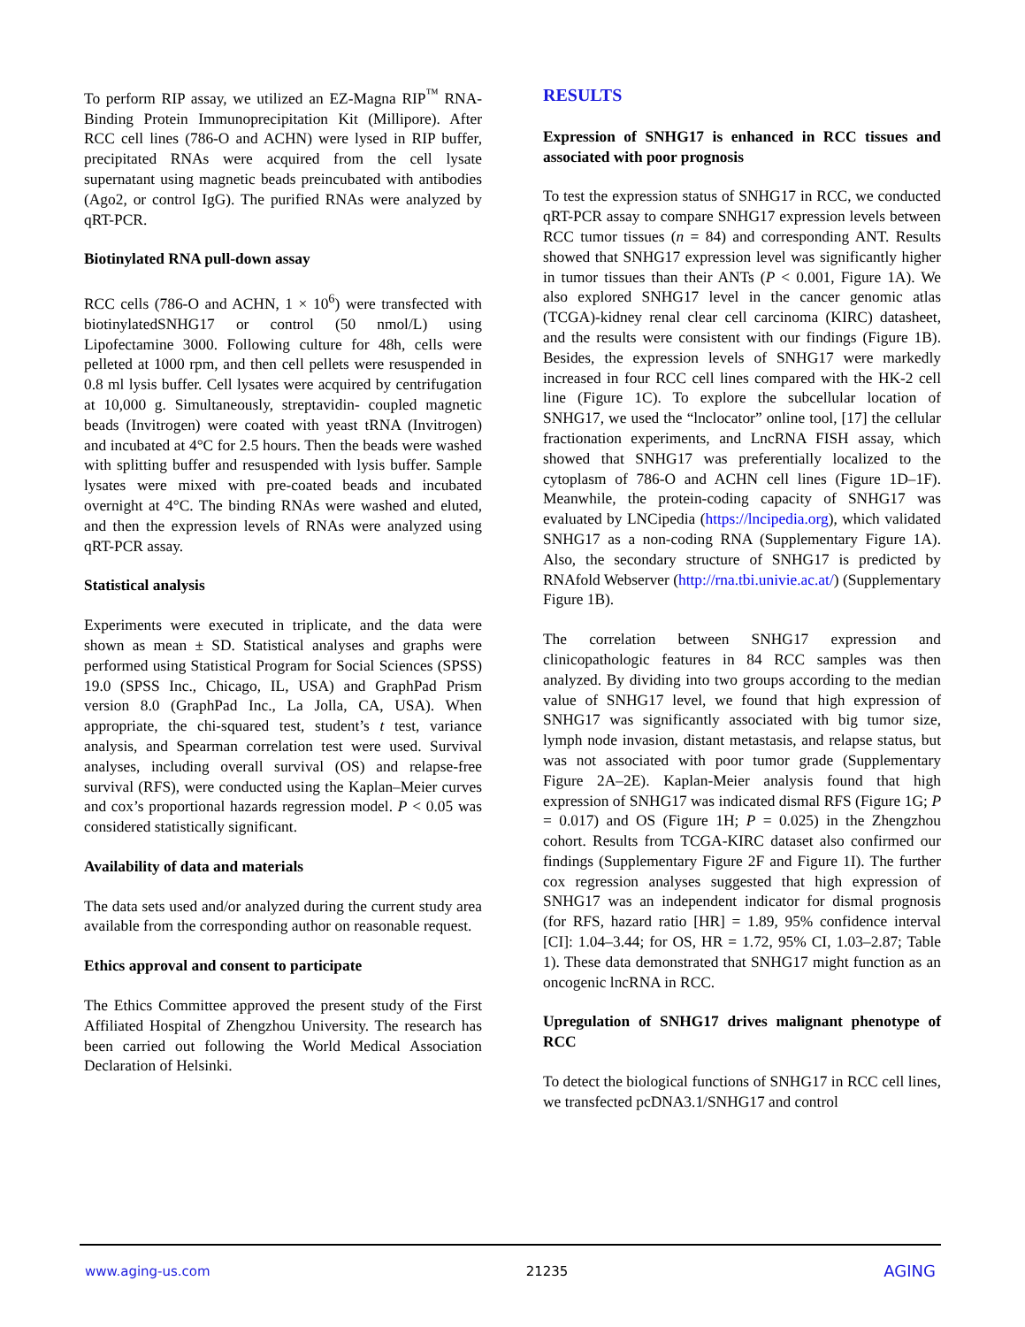To perform RIP assay, we utilized an EZ-Magna RIP<sup>™</sup> RNA-Binding Protein Immunoprecipitation Kit (Millipore). After RCC cell lines (786-O and ACHN) were lysed in RIP buffer, precipitated RNAs were acquired from the cell lysate supernatant using magnetic beads preincubated with antibodies (Ago2, or control IgG). The purified RNAs were analyzed by qRT-PCR.
Biotinylated RNA pull-down assay
RCC cells (786-O and ACHN, 1 × 10<sup>6</sup>) were transfected with biotinylatedSNHG17 or control (50 nmol/L) using Lipofectamine 3000. Following culture for 48h, cells were pelleted at 1000 rpm, and then cell pellets were resuspended in 0.8 ml lysis buffer. Cell lysates were acquired by centrifugation at 10,000 g. Simultaneously, streptavidin- coupled magnetic beads (Invitrogen) were coated with yeast tRNA (Invitrogen) and incubated at 4°C for 2.5 hours. Then the beads were washed with splitting buffer and resuspended with lysis buffer. Sample lysates were mixed with pre-coated beads and incubated overnight at 4°C. The binding RNAs were washed and eluted, and then the expression levels of RNAs were analyzed using qRT-PCR assay.
Statistical analysis
Experiments were executed in triplicate, and the data were shown as mean ± SD. Statistical analyses and graphs were performed using Statistical Program for Social Sciences (SPSS) 19.0 (SPSS Inc., Chicago, IL, USA) and GraphPad Prism version 8.0 (GraphPad Inc., La Jolla, CA, USA). When appropriate, the chi-squared test, student’s t test, variance analysis, and Spearman correlation test were used. Survival analyses, including overall survival (OS) and relapse-free survival (RFS), were conducted using the Kaplan–Meier curves and cox’s proportional hazards regression model. P < 0.05 was considered statistically significant.
Availability of data and materials
The data sets used and/or analyzed during the current study area available from the corresponding author on reasonable request.
Ethics approval and consent to participate
The Ethics Committee approved the present study of the First Affiliated Hospital of Zhengzhou University. The research has been carried out following the World Medical Association Declaration of Helsinki.
RESULTS
Expression of SNHG17 is enhanced in RCC tissues and associated with poor prognosis
To test the expression status of SNHG17 in RCC, we conducted qRT-PCR assay to compare SNHG17 expression levels between RCC tumor tissues (n = 84) and corresponding ANT. Results showed that SNHG17 expression level was significantly higher in tumor tissues than their ANTs (P < 0.001, Figure 1A). We also explored SNHG17 level in the cancer genomic atlas (TCGA)-kidney renal clear cell carcinoma (KIRC) datasheet, and the results were consistent with our findings (Figure 1B). Besides, the expression levels of SNHG17 were markedly increased in four RCC cell lines compared with the HK-2 cell line (Figure 1C). To explore the subcellular location of SNHG17, we used the “lnclocator” online tool, [17] the cellular fractionation experiments, and LncRNA FISH assay, which showed that SNHG17 was preferentially localized to the cytoplasm of 786-O and ACHN cell lines (Figure 1D–1F). Meanwhile, the protein-coding capacity of SNHG17 was evaluated by LNCipedia (https://lncipedia.org), which validated SNHG17 as a non-coding RNA (Supplementary Figure 1A). Also, the secondary structure of SNHG17 is predicted by RNAfold Webserver (http://rna.tbi.univie.ac.at/) (Supplementary Figure 1B).
The correlation between SNHG17 expression and clinicopathologic features in 84 RCC samples was then analyzed. By dividing into two groups according to the median value of SNHG17 level, we found that high expression of SNHG17 was significantly associated with big tumor size, lymph node invasion, distant metastasis, and relapse status, but was not associated with poor tumor grade (Supplementary Figure 2A–2E). Kaplan-Meier analysis found that high expression of SNHG17 was indicated dismal RFS (Figure 1G; P = 0.017) and OS (Figure 1H; P = 0.025) in the Zhengzhou cohort. Results from TCGA-KIRC dataset also confirmed our findings (Supplementary Figure 2F and Figure 1I). The further cox regression analyses suggested that high expression of SNHG17 was an independent indicator for dismal prognosis (for RFS, hazard ratio [HR] = 1.89, 95% confidence interval [CI]: 1.04–3.44; for OS, HR = 1.72, 95% CI, 1.03–2.87; Table 1). These data demonstrated that SNHG17 might function as an oncogenic lncRNA in RCC.
Upregulation of SNHG17 drives malignant phenotype of RCC
To detect the biological functions of SNHG17 in RCC cell lines, we transfected pcDNA3.1/SNHG17 and control
www.aging-us.com 21235 AGING